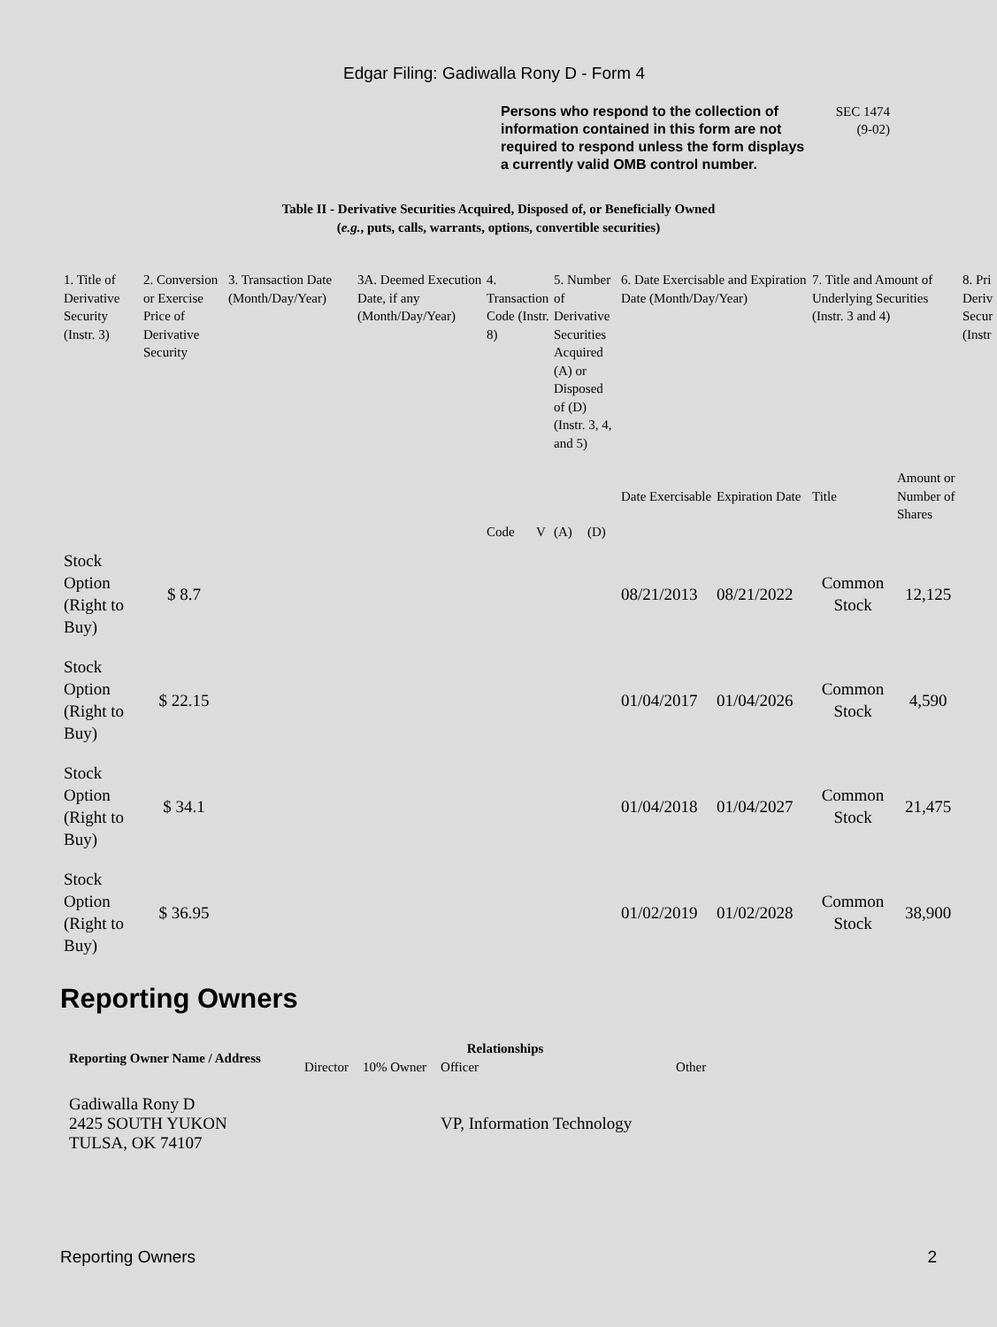Edgar Filing: Gadiwalla Rony D - Form 4
Persons who respond to the collection of information contained in this form are not required to respond unless the form displays a currently valid OMB control number.
SEC 1474
(9-02)
Table II - Derivative Securities Acquired, Disposed of, or Beneficially Owned
(e.g., puts, calls, warrants, options, convertible securities)
| 1. Title of Derivative Security (Instr. 3) | 2. Conversion or Exercise Price of Derivative Security | 3. Transaction Date (Month/Day/Year) | 3A. Deemed Execution Date, if any (Month/Day/Year) | 4. Transaction Code (Instr. 8) | | 5. Number of Derivative Securities Acquired (A) or Disposed of (D) (Instr. 3, 4, and 5) | | 6. Date Exercisable and Expiration Date (Month/Day/Year) | | 7. Title and Amount of Underlying Securities (Instr. 3 and 4) | | 8. Pri Deriv Secur (Instr |
| --- | --- | --- | --- | --- | --- | --- | --- | --- | --- | --- | --- | --- |
| | | | | Code | V | (A) | (D) | Date Exercisable | Expiration Date | Title | Amount or Number of Shares | |
| Stock Option (Right to Buy) | $ 8.7 | | | | | | | 08/21/2013 | 08/21/2022 | Common Stock | 12,125 | |
| Stock Option (Right to Buy) | $ 22.15 | | | | | | | 01/04/2017 | 01/04/2026 | Common Stock | 4,590 | |
| Stock Option (Right to Buy) | $ 34.1 | | | | | | | 01/04/2018 | 01/04/2027 | Common Stock | 21,475 | |
| Stock Option (Right to Buy) | $ 36.95 | | | | | | | 01/02/2019 | 01/02/2028 | Common Stock | 38,900 | |
Reporting Owners
| Reporting Owner Name / Address | Relationships | | | |
| --- | --- | --- | --- | --- |
| | Director | 10% Owner | Officer | Other |
| Gadiwalla Rony D 2425 SOUTH YUKON TULSA, OK 74107 | | | VP, Information Technology | |
Reporting Owners 2